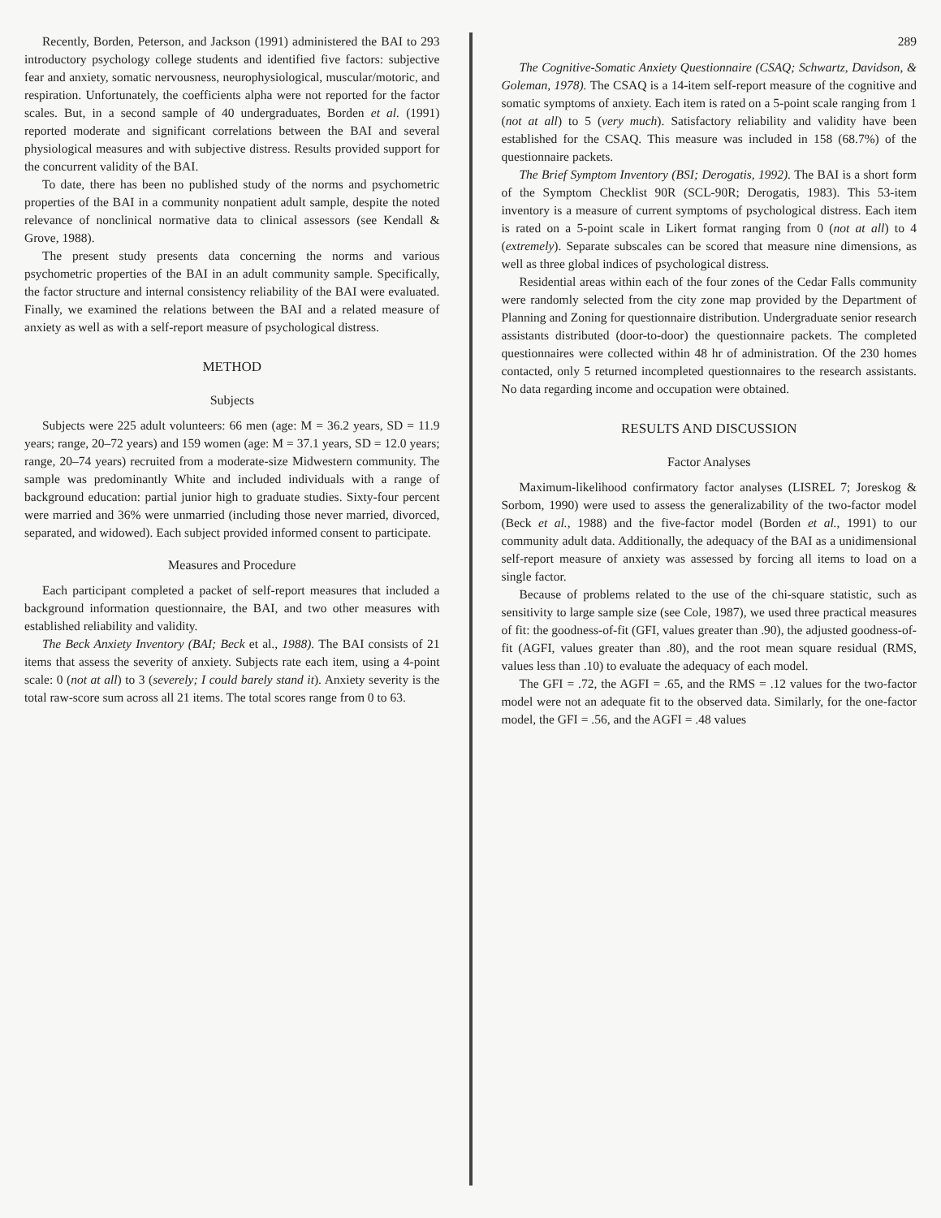Recently, Borden, Peterson, and Jackson (1991) administered the BAI to 293 introductory psychology college students and identified five factors: subjective fear and anxiety, somatic nervousness, neurophysiological, muscular/motoric, and respiration. Unfortunately, the coefficients alpha were not reported for the factor scales. But, in a second sample of 40 undergraduates, Borden et al. (1991) reported moderate and significant correlations between the BAI and several physiological measures and with subjective distress. Results provided support for the concurrent validity of the BAI.
To date, there has been no published study of the norms and psychometric properties of the BAI in a community nonpatient adult sample, despite the noted relevance of nonclinical normative data to clinical assessors (see Kendall & Grove, 1988).
The present study presents data concerning the norms and various psychometric properties of the BAI in an adult community sample. Specifically, the factor structure and internal consistency reliability of the BAI were evaluated. Finally, we examined the relations between the BAI and a related measure of anxiety as well as with a self-report measure of psychological distress.
METHOD
Subjects
Subjects were 225 adult volunteers: 66 men (age: M = 36.2 years, SD = 11.9 years; range, 20–72 years) and 159 women (age: M = 37.1 years, SD = 12.0 years; range, 20–74 years) recruited from a moderate-size Midwestern community. The sample was predominantly White and included individuals with a range of background education: partial junior high to graduate studies. Sixty-four percent were married and 36% were unmarried (including those never married, divorced, separated, and widowed). Each subject provided informed consent to participate.
Measures and Procedure
Each participant completed a packet of self-report measures that included a background information questionnaire, the BAI, and two other measures with established reliability and validity.
The Beck Anxiety Inventory (BAI; Beck et al., 1988). The BAI consists of 21 items that assess the severity of anxiety. Subjects rate each item, using a 4-point scale: 0 (not at all) to 3 (severely; I could barely stand it). Anxiety severity is the total raw-score sum across all 21 items. The total scores range from 0 to 63.
289
The Cognitive-Somatic Anxiety Questionnaire (CSAQ; Schwartz, Davidson, & Goleman, 1978). The CSAQ is a 14-item self-report measure of the cognitive and somatic symptoms of anxiety. Each item is rated on a 5-point scale ranging from 1 (not at all) to 5 (very much). Satisfactory reliability and validity have been established for the CSAQ. This measure was included in 158 (68.7%) of the questionnaire packets.
The Brief Symptom Inventory (BSI; Derogatis, 1992). The BAI is a short form of the Symptom Checklist 90R (SCL-90R; Derogatis, 1983). This 53-item inventory is a measure of current symptoms of psychological distress. Each item is rated on a 5-point scale in Likert format ranging from 0 (not at all) to 4 (extremely). Separate subscales can be scored that measure nine dimensions, as well as three global indices of psychological distress.
Residential areas within each of the four zones of the Cedar Falls community were randomly selected from the city zone map provided by the Department of Planning and Zoning for questionnaire distribution. Undergraduate senior research assistants distributed (door-to-door) the questionnaire packets. The completed questionnaires were collected within 48 hr of administration. Of the 230 homes contacted, only 5 returned incompleted questionnaires to the research assistants. No data regarding income and occupation were obtained.
RESULTS AND DISCUSSION
Factor Analyses
Maximum-likelihood confirmatory factor analyses (LISREL 7; Joreskog & Sorbom, 1990) were used to assess the generalizability of the two-factor model (Beck et al., 1988) and the five-factor model (Borden et al., 1991) to our community adult data. Additionally, the adequacy of the BAI as a unidimensional self-report measure of anxiety was assessed by forcing all items to load on a single factor.
Because of problems related to the use of the chi-square statistic, such as sensitivity to large sample size (see Cole, 1987), we used three practical measures of fit: the goodness-of-fit (GFI, values greater than .90), the adjusted goodness-of-fit (AGFI, values greater than .80), and the root mean square residual (RMS, values less than .10) to evaluate the adequacy of each model.
The GFI = .72, the AGFI = .65, and the RMS = .12 values for the two-factor model were not an adequate fit to the observed data. Similarly, for the one-factor model, the GFI = .56, and the AGFI = .48 values